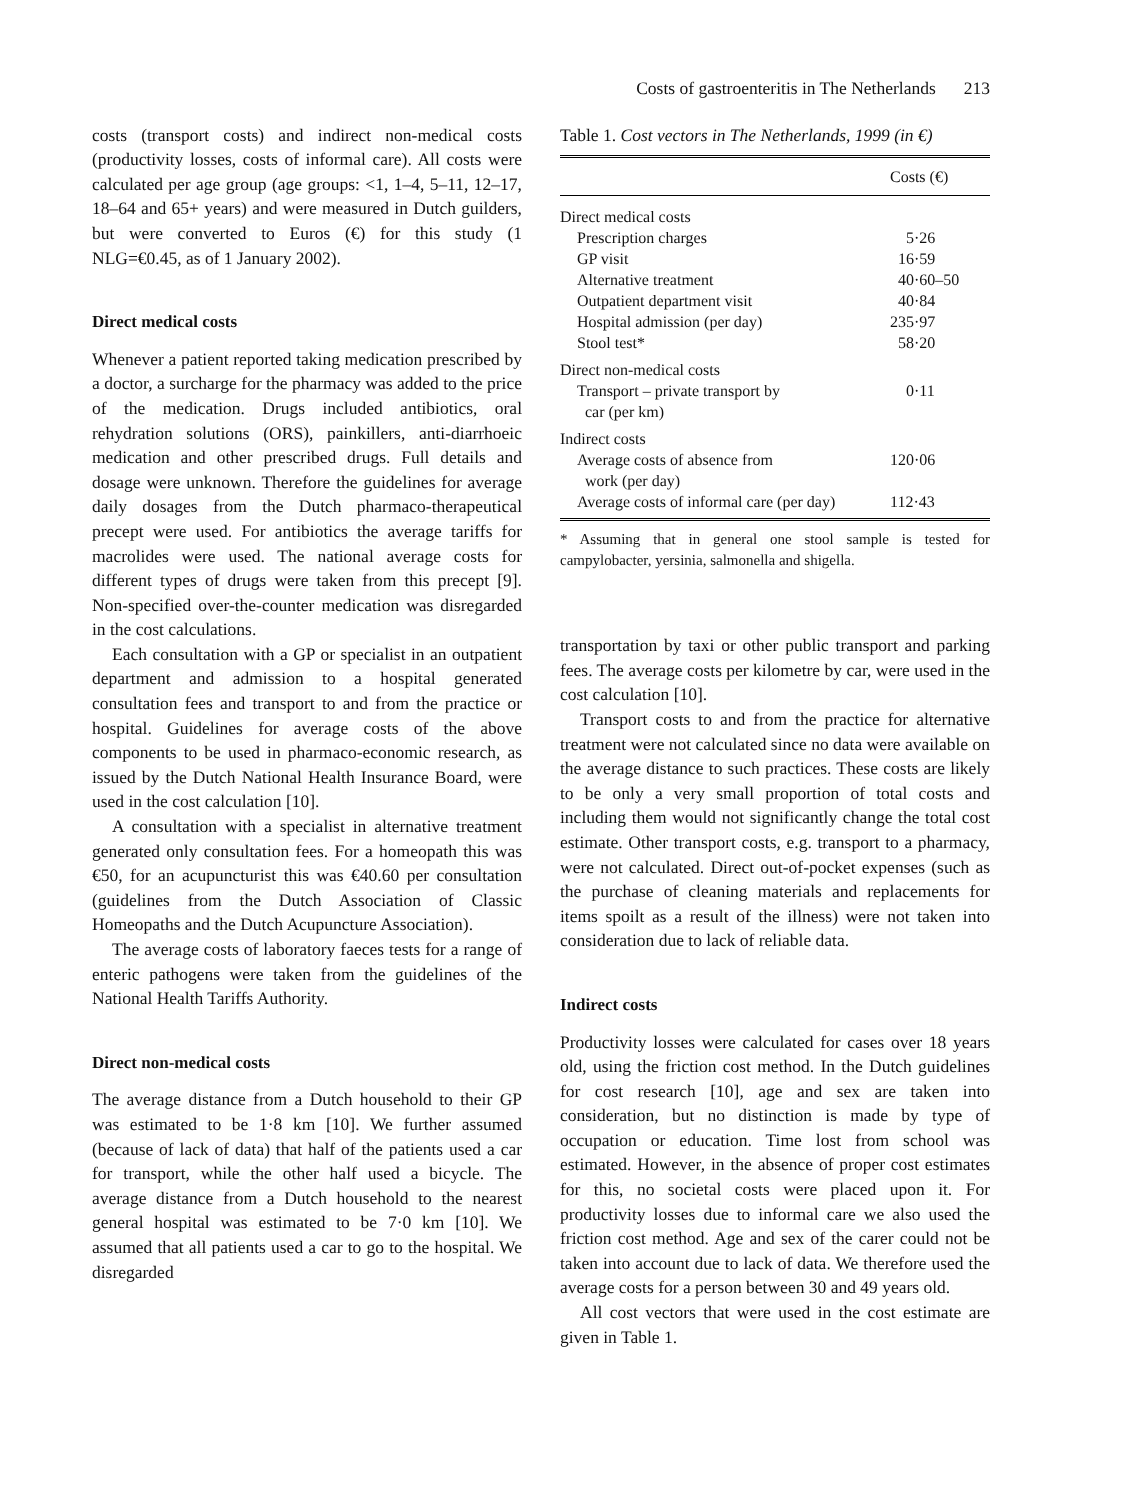Costs of gastroenteritis in The Netherlands 213
costs (transport costs) and indirect non-medical costs (productivity losses, costs of informal care). All costs were calculated per age group (age groups: <1, 1–4, 5–11, 12–17, 18–64 and 65+ years) and were measured in Dutch guilders, but were converted to Euros (€) for this study (1 NLG=€0.45, as of 1 January 2002).
Direct medical costs
Whenever a patient reported taking medication prescribed by a doctor, a surcharge for the pharmacy was added to the price of the medication. Drugs included antibiotics, oral rehydration solutions (ORS), painkillers, anti-diarrhoeic medication and other prescribed drugs. Full details and dosage were unknown. Therefore the guidelines for average daily dosages from the Dutch pharmaco-therapeutical precept were used. For antibiotics the average tariffs for macrolides were used. The national average costs for different types of drugs were taken from this precept [9]. Non-specified over-the-counter medication was disregarded in the cost calculations.
Each consultation with a GP or specialist in an outpatient department and admission to a hospital generated consultation fees and transport to and from the practice or hospital. Guidelines for average costs of the above components to be used in pharmaco-economic research, as issued by the Dutch National Health Insurance Board, were used in the cost calculation [10].
A consultation with a specialist in alternative treatment generated only consultation fees. For a homeopath this was €50, for an acupuncturist this was €40.60 per consultation (guidelines from the Dutch Association of Classic Homeopaths and the Dutch Acupuncture Association).
The average costs of laboratory faeces tests for a range of enteric pathogens were taken from the guidelines of the National Health Tariffs Authority.
Direct non-medical costs
The average distance from a Dutch household to their GP was estimated to be 1·8 km [10]. We further assumed (because of lack of data) that half of the patients used a car for transport, while the other half used a bicycle. The average distance from a Dutch household to the nearest general hospital was estimated to be 7·0 km [10]. We assumed that all patients used a car to go to the hospital. We disregarded
Table 1. Cost vectors in The Netherlands, 1999 (in €)
| | Costs (€) |
| Direct medical costs | |
| Prescription charges | 5·26 |
| GP visit | 16·59 |
| Alternative treatment | 40·60–50 |
| Outpatient department visit | 40·84 |
| Hospital admission (per day) | 235·97 |
| Stool test* | 58·20 |
| Direct non-medical costs | |
| Transport – private transport by car (per km) | 0·11 |
| Indirect costs | |
| Average costs of absence from work (per day) | 120·06 |
| Average costs of informal care (per day) | 112·43 |
* Assuming that in general one stool sample is tested for campylobacter, yersinia, salmonella and shigella.
transportation by taxi or other public transport and parking fees. The average costs per kilometre by car, were used in the cost calculation [10].
Transport costs to and from the practice for alternative treatment were not calculated since no data were available on the average distance to such practices. These costs are likely to be only a very small proportion of total costs and including them would not significantly change the total cost estimate. Other transport costs, e.g. transport to a pharmacy, were not calculated. Direct out-of-pocket expenses (such as the purchase of cleaning materials and replacements for items spoilt as a result of the illness) were not taken into consideration due to lack of reliable data.
Indirect costs
Productivity losses were calculated for cases over 18 years old, using the friction cost method. In the Dutch guidelines for cost research [10], age and sex are taken into consideration, but no distinction is made by type of occupation or education. Time lost from school was estimated. However, in the absence of proper cost estimates for this, no societal costs were placed upon it. For productivity losses due to informal care we also used the friction cost method. Age and sex of the carer could not be taken into account due to lack of data. We therefore used the average costs for a person between 30 and 49 years old.
All cost vectors that were used in the cost estimate are given in Table 1.